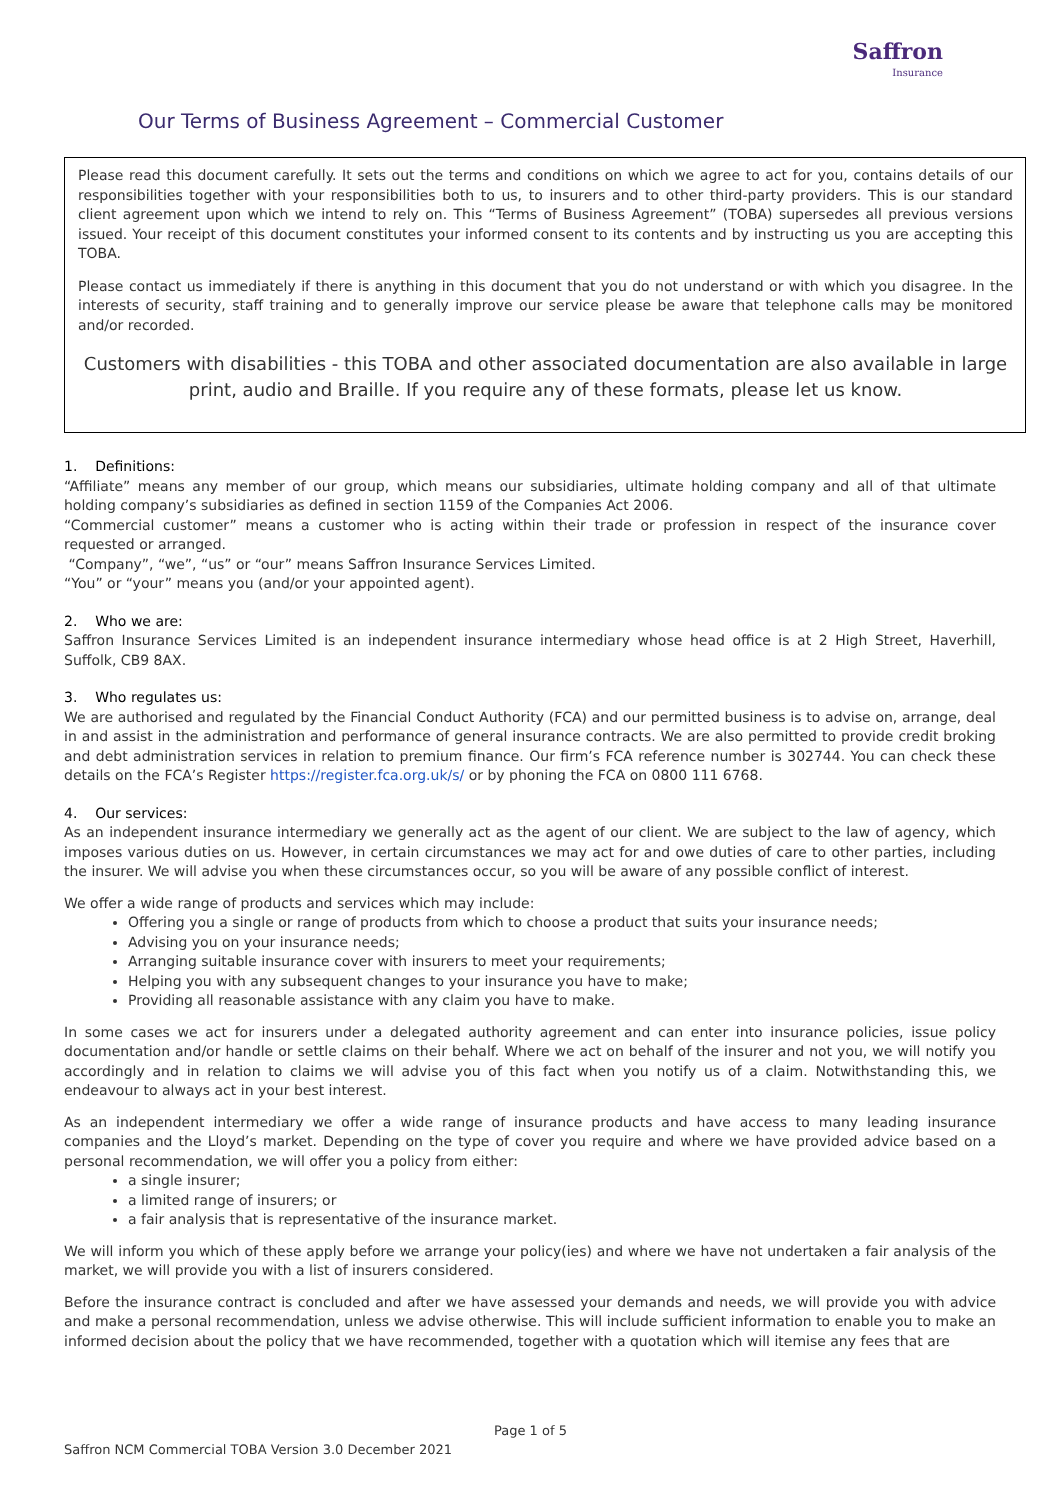Saffron
Insurance
Our Terms of Business Agreement – Commercial Customer
Please read this document carefully. It sets out the terms and conditions on which we agree to act for you, contains details of our responsibilities together with your responsibilities both to us, to insurers and to other third-party providers. This is our standard client agreement upon which we intend to rely on. This “Terms of Business Agreement” (TOBA) supersedes all previous versions issued. Your receipt of this document constitutes your informed consent to its contents and by instructing us you are accepting this TOBA.
Please contact us immediately if there is anything in this document that you do not understand or with which you disagree. In the interests of security, staff training and to generally improve our service please be aware that telephone calls may be monitored and/or recorded.
Customers with disabilities - this TOBA and other associated documentation are also available in large print, audio and Braille. If you require any of these formats, please let us know.
1. Definitions:
“Affiliate” means any member of our group, which means our subsidiaries, ultimate holding company and all of that ultimate holding company’s subsidiaries as defined in section 1159 of the Companies Act 2006.
“Commercial customer” means a customer who is acting within their trade or profession in respect of the insurance cover requested or arranged.
“Company”, “we”, “us” or “our” means Saffron Insurance Services Limited.
“You” or “your” means you (and/or your appointed agent).
2. Who we are:
Saffron Insurance Services Limited is an independent insurance intermediary whose head office is at 2 High Street, Haverhill, Suffolk, CB9 8AX.
3. Who regulates us:
We are authorised and regulated by the Financial Conduct Authority (FCA) and our permitted business is to advise on, arrange, deal in and assist in the administration and performance of general insurance contracts. We are also permitted to provide credit broking and debt administration services in relation to premium finance. Our firm’s FCA reference number is 302744. You can check these details on the FCA’s Register https://register.fca.org.uk/s/ or by phoning the FCA on 0800 111 6768.
4. Our services:
As an independent insurance intermediary we generally act as the agent of our client. We are subject to the law of agency, which imposes various duties on us. However, in certain circumstances we may act for and owe duties of care to other parties, including the insurer. We will advise you when these circumstances occur, so you will be aware of any possible conflict of interest.
We offer a wide range of products and services which may include:
Offering you a single or range of products from which to choose a product that suits your insurance needs;
Advising you on your insurance needs;
Arranging suitable insurance cover with insurers to meet your requirements;
Helping you with any subsequent changes to your insurance you have to make;
Providing all reasonable assistance with any claim you have to make.
In some cases we act for insurers under a delegated authority agreement and can enter into insurance policies, issue policy documentation and/or handle or settle claims on their behalf. Where we act on behalf of the insurer and not you, we will notify you accordingly and in relation to claims we will advise you of this fact when you notify us of a claim. Notwithstanding this, we endeavour to always act in your best interest.
As an independent intermediary we offer a wide range of insurance products and have access to many leading insurance companies and the Lloyd’s market. Depending on the type of cover you require and where we have provided advice based on a personal recommendation, we will offer you a policy from either:
a single insurer;
a limited range of insurers; or
a fair analysis that is representative of the insurance market.
We will inform you which of these apply before we arrange your policy(ies) and where we have not undertaken a fair analysis of the market, we will provide you with a list of insurers considered.
Before the insurance contract is concluded and after we have assessed your demands and needs, we will provide you with advice and make a personal recommendation, unless we advise otherwise. This will include sufficient information to enable you to make an informed decision about the policy that we have recommended, together with a quotation which will itemise any fees that are
Page 1 of 5
Saffron NCM Commercial TOBA Version 3.0 December 2021